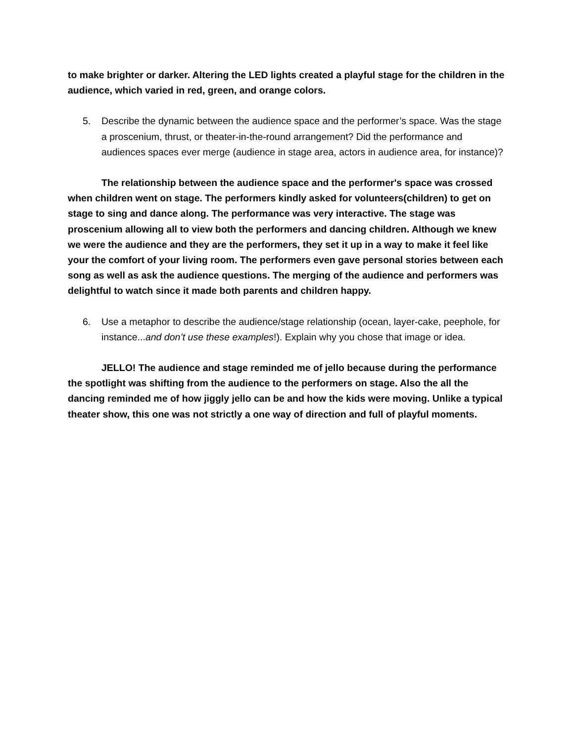to make brighter or darker. Altering the LED lights created a playful stage for the children in the audience, which varied in red, green, and orange colors.
5. Describe the dynamic between the audience space and the performer’s space. Was the stage a proscenium, thrust, or theater-in-the-round arrangement? Did the performance and audiences spaces ever merge (audience in stage area, actors in audience area, for instance)?
The relationship between the audience space and the performer's space was crossed when children went on stage. The performers kindly asked for volunteers(children) to get on stage to sing and dance along. The performance was very interactive. The stage was proscenium allowing all to view both the performers and dancing children. Although we knew we were the audience and they are the performers, they set it up in a way to make it feel like your the comfort of your living room. The performers even gave personal stories between each song as well as ask the audience questions. The merging of the audience and performers was delightful to watch since it made both parents and children happy.
6. Use a metaphor to describe the audience/stage relationship (ocean, layer-cake, peephole, for instance...and don’t use these examples!). Explain why you chose that image or idea.
JELLO! The audience and stage reminded me of jello because during the performance the spotlight was shifting from the audience to the performers on stage. Also the all the dancing reminded me of how jiggly jello can be and how the kids were moving. Unlike a typical theater show, this one was not strictly a one way of direction and full of playful moments.